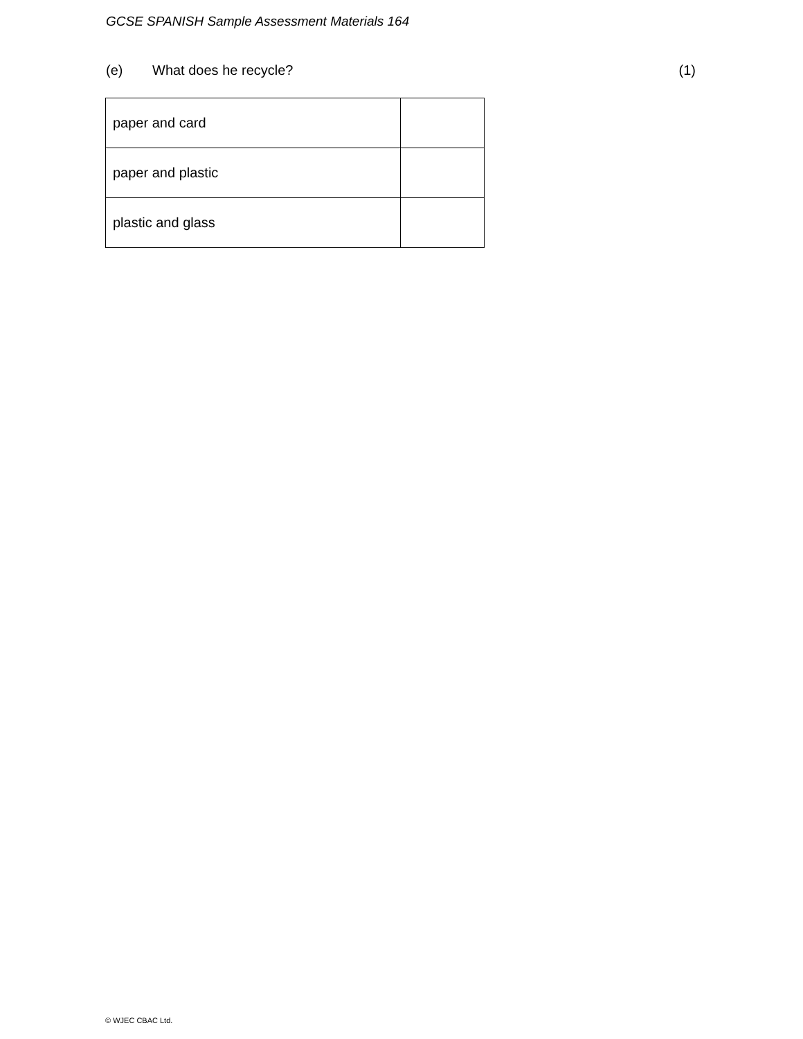GCSE SPANISH Sample Assessment Materials 164
(e) What does he recycle? (1)
| paper and card | |
| paper and plastic | |
| plastic and glass | |
© WJEC CBAC Ltd.